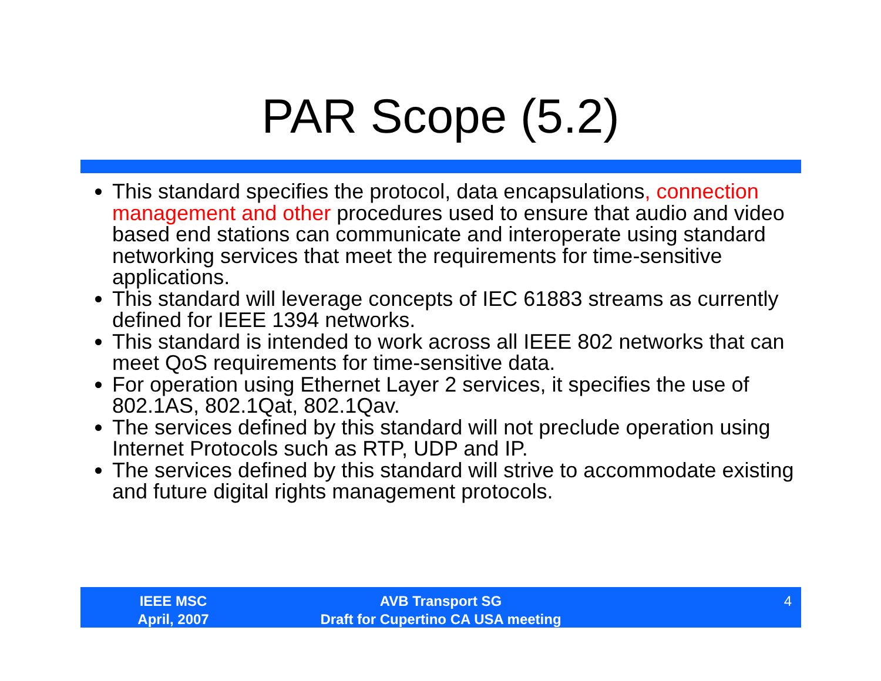PAR Scope (5.2)
This standard specifies the protocol, data encapsulations, connection management and other procedures used to ensure that audio and video based end stations can communicate and interoperate using standard networking services that meet the requirements for time-sensitive applications.
This standard will leverage concepts of IEC 61883 streams as currently defined for IEEE 1394 networks.
This standard is intended to work across all IEEE 802 networks that can meet QoS requirements for time-sensitive data.
For operation using Ethernet Layer 2 services, it specifies the use of 802.1AS, 802.1Qat, 802.1Qav.
The services defined by this standard will not preclude operation using Internet Protocols such as RTP, UDP and IP.
The services defined by this standard will strive to accommodate existing and future digital rights management protocols.
IEEE MSC
April, 2007
AVB Transport SG
Draft for Cupertino CA USA meeting
4